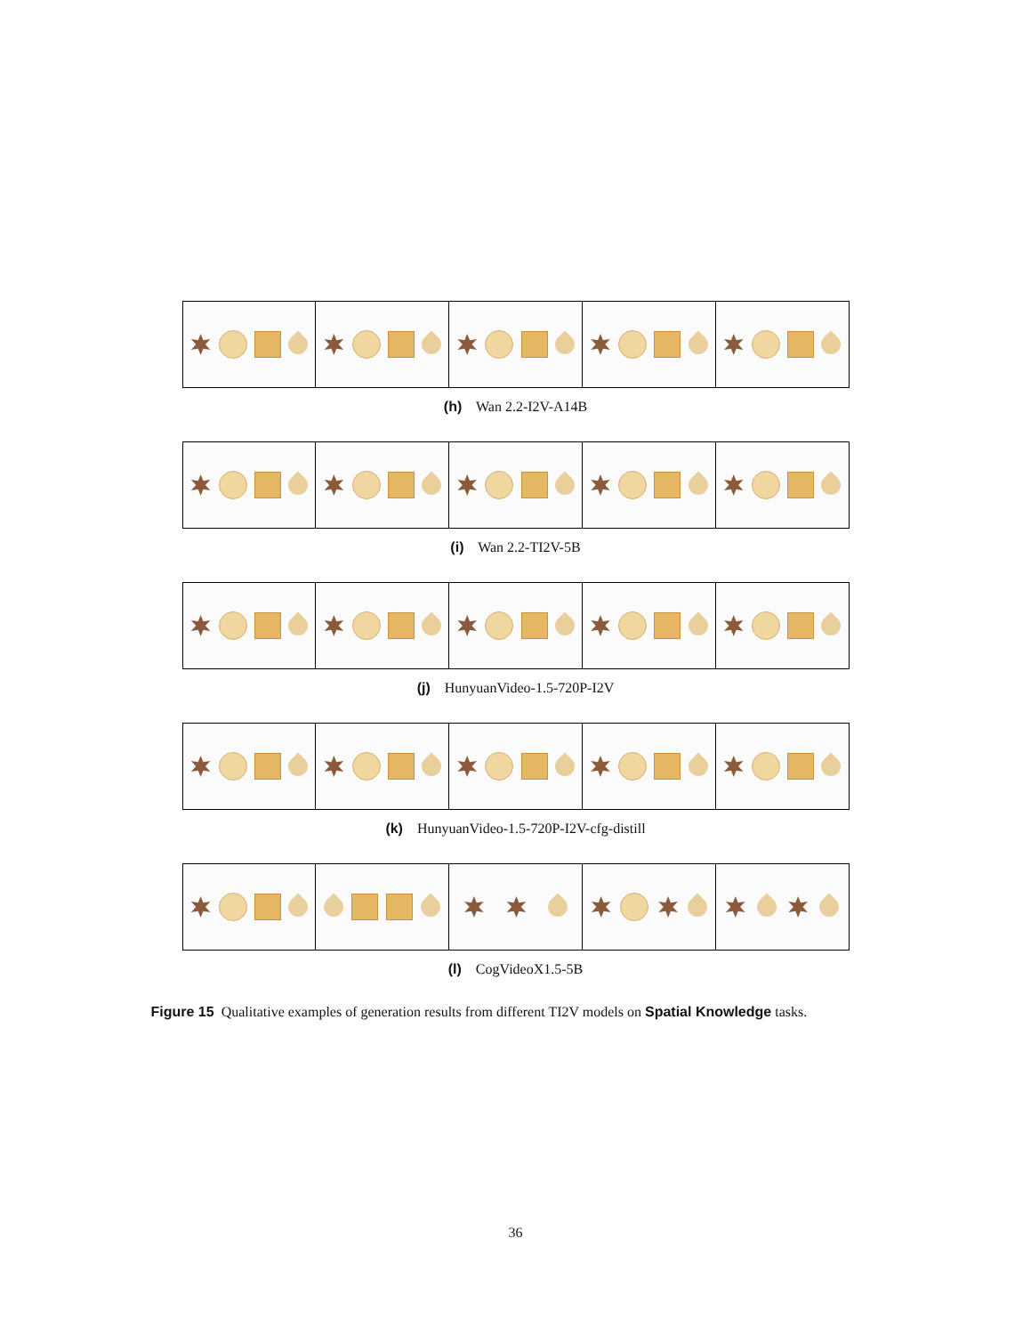(h) Wan 2.2-I2V-A14B
(i) Wan 2.2-TI2V-5B
(j) HunyuanVideo-1.5-720P-I2V
(k) HunyuanVideo-1.5-720P-I2V-cfg-distill
(l) CogVideoX1.5-5B
Figure 15 Qualitative examples of generation results from different TI2V models on Spatial Knowledge tasks.
36